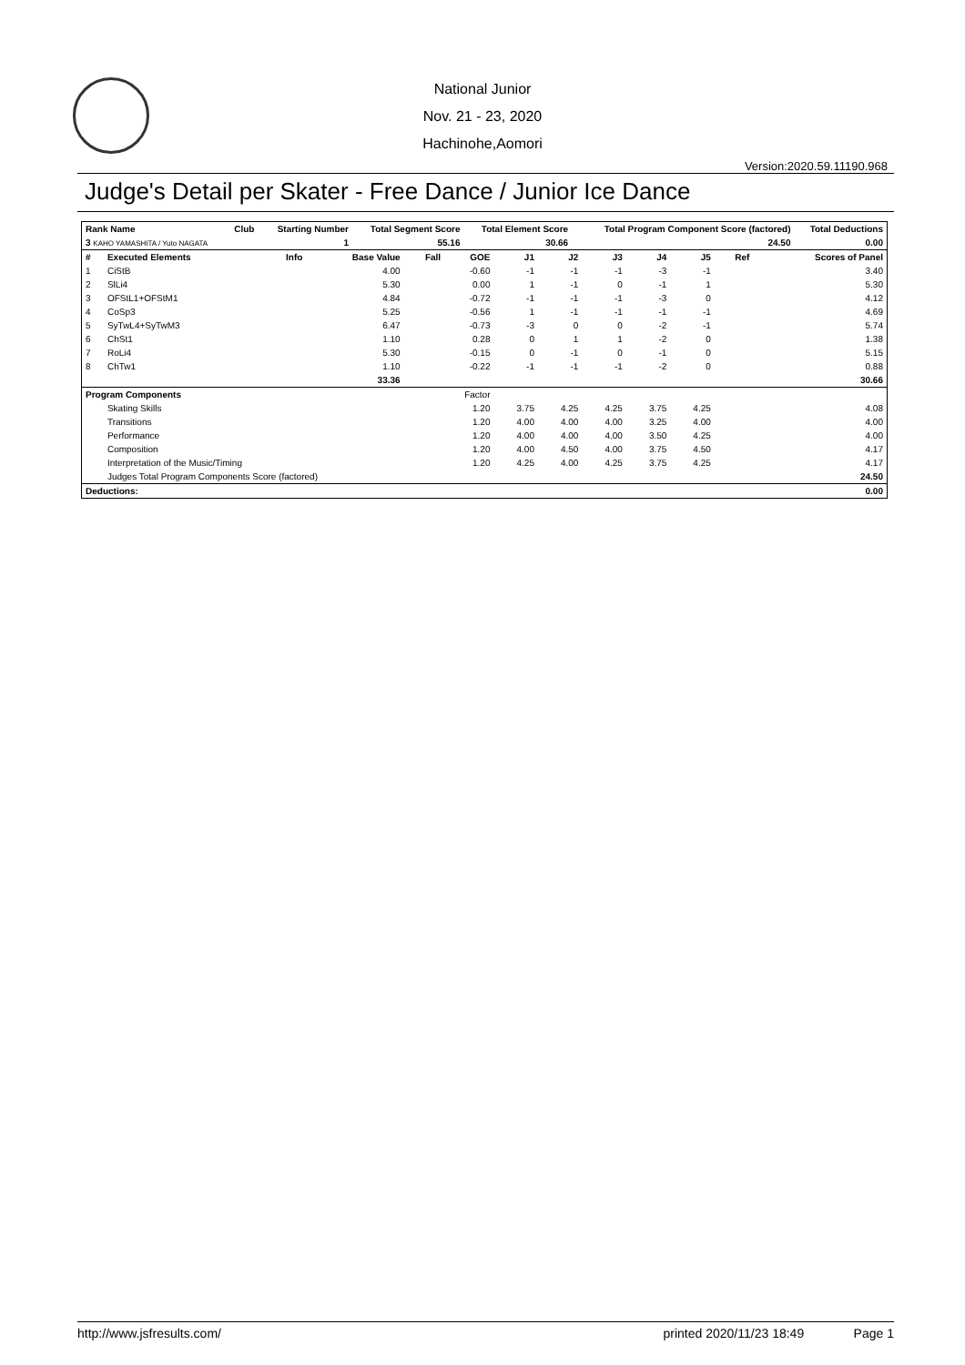National Junior
Nov. 21 - 23, 2020
Hachinohe,Aomori
Version:2020.59.11190.968
Judge's Detail per Skater - Free Dance / Junior Ice Dance
| Rank Name | Club | Starting Number | Total Segment Score | Total Element Score | Total Program Component Score (factored) | Total Deductions |
| --- | --- | --- | --- | --- | --- | --- |
| 3 KAHO YAMASHITA / Yuto NAGATA | | 1 | 55.16 | 30.66 | 24.50 | 0.00 |
| # | Executed Elements | Info | Base Value | Fall | GOE | J1 | J2 | J3 | J4 | J5 | Ref | Scores of Panel |
| --- | --- | --- | --- | --- | --- | --- | --- | --- | --- | --- | --- | --- |
| 1 | CiStB | | 4.00 | | -0.60 | -1 | -1 | -1 | -3 | -1 | | 3.40 |
| 2 | SlLi4 | | 5.30 | | 0.00 | 1 | -1 | 0 | -1 | 1 | | 5.30 |
| 3 | OFStL1+OFStM1 | | 4.84 | | -0.72 | -1 | -1 | -1 | -3 | 0 | | 4.12 |
| 4 | CoSp3 | | 5.25 | | -0.56 | 1 | -1 | -1 | -1 | -1 | | 4.69 |
| 5 | SyTwL4+SyTwM3 | | 6.47 | | -0.73 | -3 | 0 | 0 | -2 | -1 | | 5.74 |
| 6 | ChSt1 | | 1.10 | | 0.28 | 0 | 1 | 1 | -2 | 0 | | 1.38 |
| 7 | RoLi4 | | 5.30 | | -0.15 | 0 | -1 | 0 | -1 | 0 | | 5.15 |
| 8 | ChTw1 | | 1.10 | | -0.22 | -1 | -1 | -1 | -2 | 0 | | 0.88 |
| | | | 33.36 | | | | | | | | | 30.66 |
| Program Components | | | | Factor | | | | | | | | |
| | Skating Skills | | | | 1.20 | 3.75 | 4.25 | 4.25 | 3.75 | 4.25 | | 4.08 |
| | Transitions | | | | 1.20 | 4.00 | 4.00 | 4.00 | 3.25 | 4.00 | | 4.00 |
| | Performance | | | | 1.20 | 4.00 | 4.00 | 4.00 | 3.50 | 4.25 | | 4.00 |
| | Composition | | | | 1.20 | 4.00 | 4.50 | 4.00 | 3.75 | 4.50 | | 4.17 |
| | Interpretation of the Music/Timing | | | | 1.20 | 4.25 | 4.00 | 4.25 | 3.75 | 4.25 | | 4.17 |
| | Judges Total Program Components Score (factored) | | | | | | | | | | | 24.50 |
| Deductions: | | | | | | | | | | | | 0.00 |
http://www.jsfresults.com/ printed 2020/11/23 18:49 Page 1